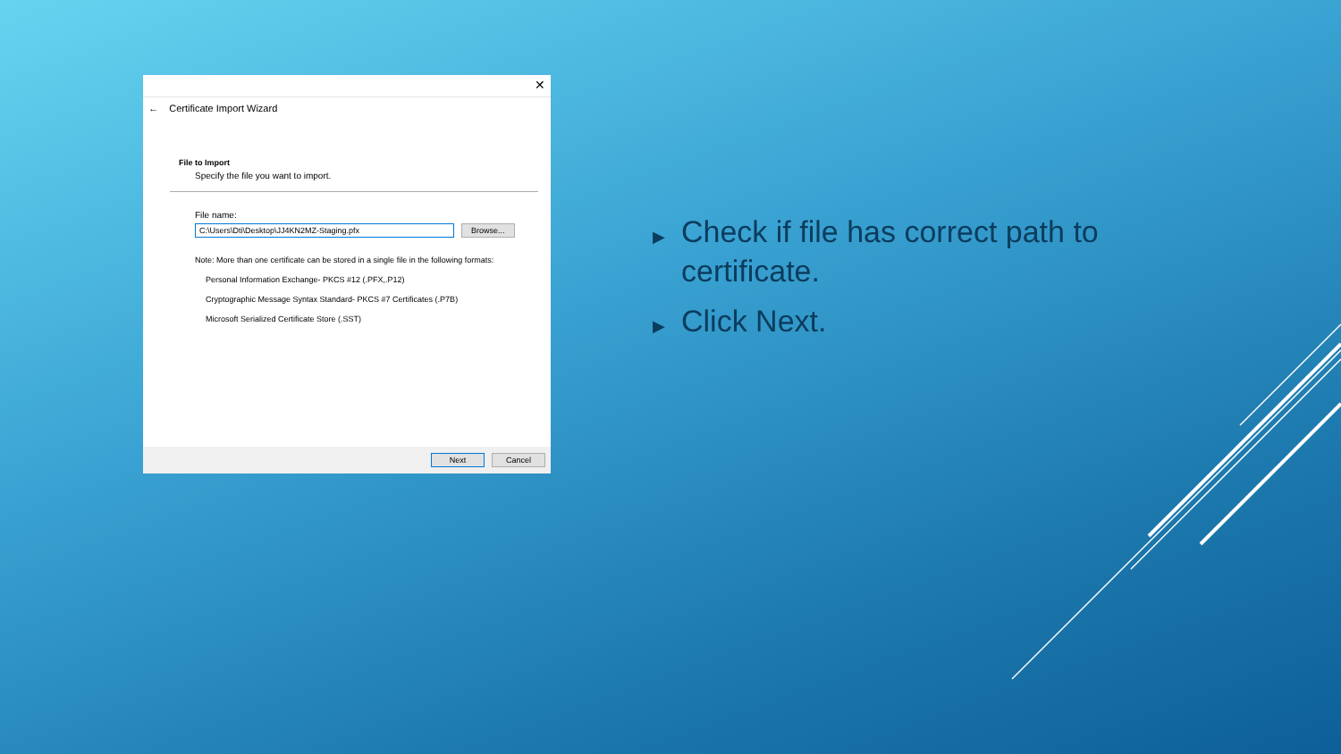✕
← Certificate Import Wizard
File to Import
Specify the file you want to import.
File name:
C:\Users\Dti\Desktop\JJ4KN2MZ-Staging.pfx Browse...
Note: More than one certificate can be stored in a single file in the following formats:
Personal Information Exchange- PKCS #12 (.PFX,.P12)
Cryptographic Message Syntax Standard- PKCS #7 Certificates (.P7B)
Microsoft Serialized Certificate Store (.SST)
Next Cancel
▶ Check if file has correct path to certificate.
▶ Click Next.